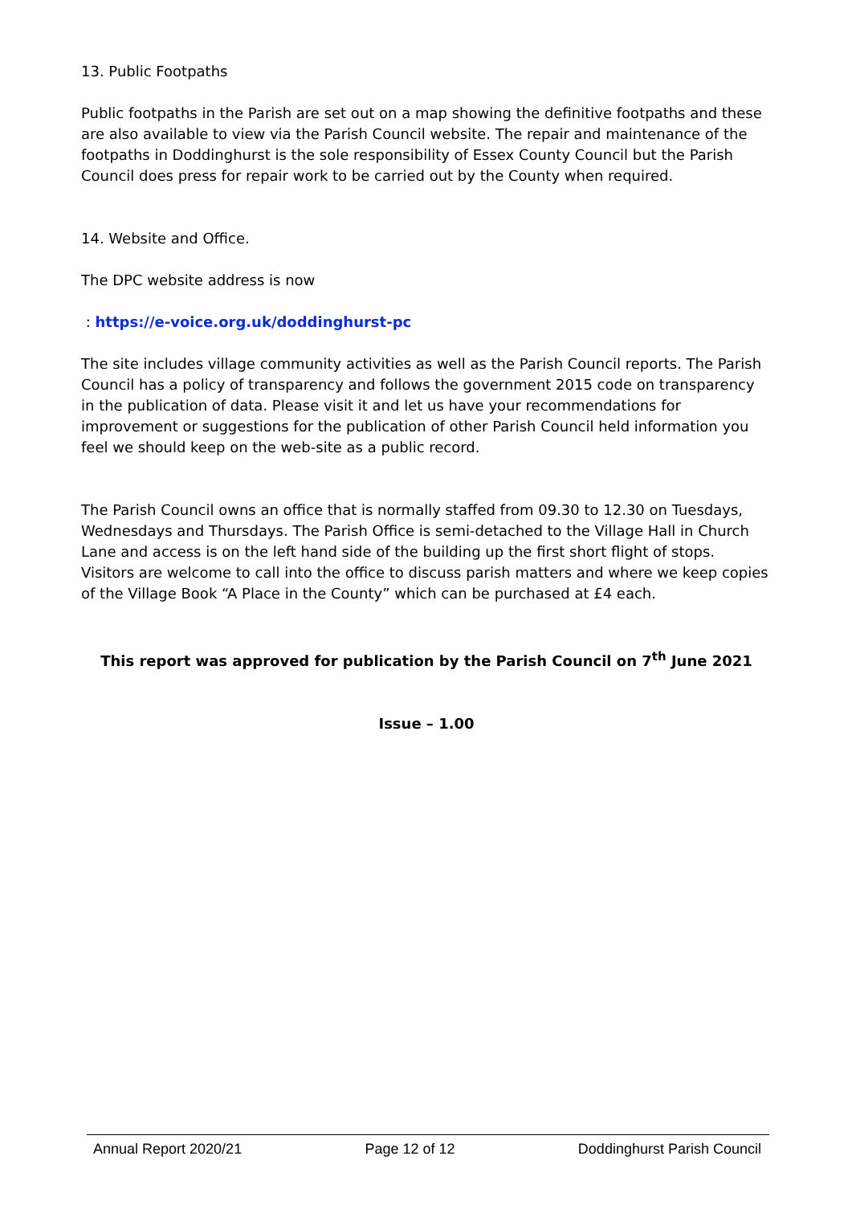13. Public Footpaths
Public footpaths in the Parish are set out on a map showing the definitive footpaths and these are also available to view via the Parish Council website. The repair and maintenance of the footpaths in Doddinghurst is the sole responsibility of Essex County Council but the Parish Council does press for repair work to be carried out by the County when required.
14. Website and Office.
The DPC website address is now
: https://e-voice.org.uk/doddinghurst-pc
The site includes village community activities as well as the Parish Council reports. The Parish Council has a policy of transparency and follows the government 2015 code on transparency in the publication of data. Please visit it and let us have your recommendations for improvement or suggestions for the publication of other Parish Council held information you feel we should keep on the web-site as a public record.
The Parish Council owns an office that is normally staffed from 09.30 to 12.30 on Tuesdays, Wednesdays and Thursdays. The Parish Office is semi-detached to the Village Hall in Church Lane and access is on the left hand side of the building up the first short flight of stops. Visitors are welcome to call into the office to discuss parish matters and where we keep copies of the Village Book “A Place in the County” which can be purchased at £4 each.
This report was approved for publication by the Parish Council on 7<sup>th</sup> June 2021
Issue – 1.00
Annual Report 2020/21 Page 12 of 12 Doddinghurst Parish Council